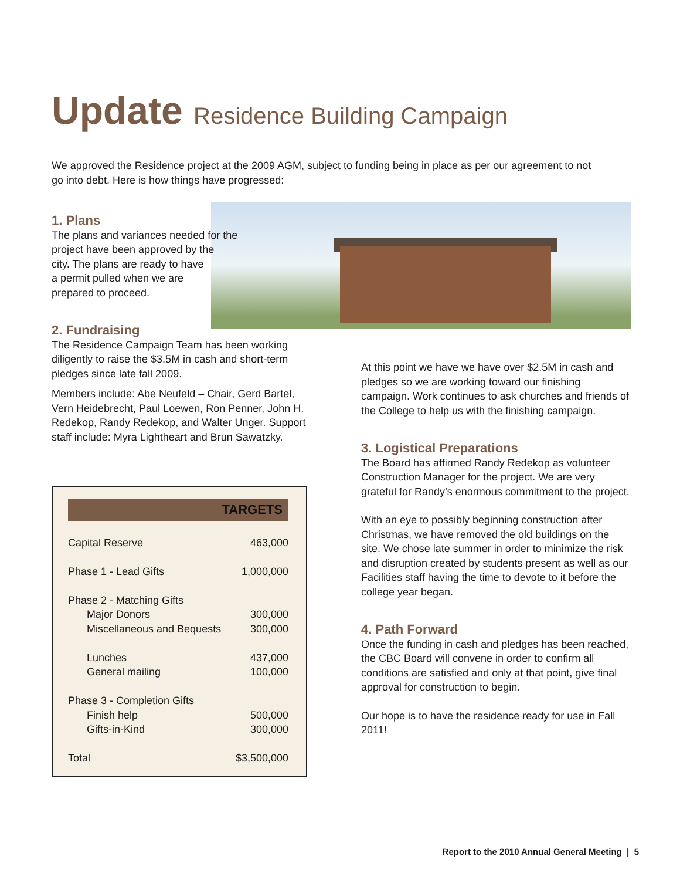Update Residence Building Campaign
We approved the Residence project at the 2009 AGM, subject to funding being in place as per our agreement to not go into debt. Here is how things have progressed:
1. Plans
The plans and variances needed for the
project have been approved by the
city. The plans are ready to have
a permit pulled when we are
prepared to proceed.
2. Fundraising
The Residence Campaign Team has been working diligently to raise the $3.5M in cash and short-term pledges since late fall 2009.
Members include: Abe Neufeld – Chair, Gerd Bartel, Vern Heidebrecht, Paul Loewen, Ron Penner, John H. Redekop, Randy Redekop, and Walter Unger. Support staff include: Myra Lightheart and Brun Sawatzky.
| TARGETS | |
| --- | --- |
| Capital Reserve | 463,000 |
| Phase 1 - Lead Gifts | 1,000,000 |
| Phase 2 - Matching Gifts | |
| Major Donors | 300,000 |
| Miscellaneous and Bequests | 300,000 |
| Lunches | 437,000 |
| General mailing | 100,000 |
| Phase 3 - Completion Gifts | |
| Finish help | 500,000 |
| Gifts-in-Kind | 300,000 |
| Total | $3,500,000 |
At this point we have we have over $2.5M in cash and pledges so we are working toward our finishing campaign. Work continues to ask churches and friends of the College to help us with the finishing campaign.
3. Logistical Preparations
The Board has affirmed Randy Redekop as volunteer Construction Manager for the project. We are very grateful for Randy’s enormous commitment to the project.
With an eye to possibly beginning construction after Christmas, we have removed the old buildings on the site. We chose late summer in order to minimize the risk and disruption created by students present as well as our Facilities staff having the time to devote to it before the college year began.
4. Path Forward
Once the funding in cash and pledges has been reached, the CBC Board will convene in order to confirm all conditions are satisfied and only at that point, give final approval for construction to begin.
Our hope is to have the residence ready for use in Fall 2011!
Report to the 2010 Annual General Meeting | 5